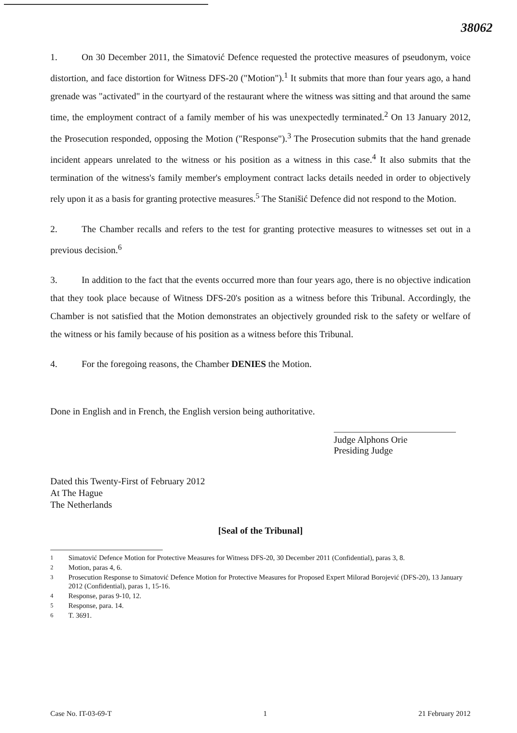38062
1. On 30 December 2011, the Simatović Defence requested the protective measures of pseudonym, voice distortion, and face distortion for Witness DFS-20 ("Motion").<sup>1</sup> It submits that more than four years ago, a hand grenade was "activated" in the courtyard of the restaurant where the witness was sitting and that around the same time, the employment contract of a family member of his was unexpectedly terminated.<sup>2</sup> On 13 January 2012, the Prosecution responded, opposing the Motion ("Response").<sup>3</sup> The Prosecution submits that the hand grenade incident appears unrelated to the witness or his position as a witness in this case.<sup>4</sup> It also submits that the termination of the witness's family member's employment contract lacks details needed in order to objectively rely upon it as a basis for granting protective measures.<sup>5</sup> The Stanišić Defence did not respond to the Motion.
2. The Chamber recalls and refers to the test for granting protective measures to witnesses set out in a previous decision.<sup>6</sup>
3. In addition to the fact that the events occurred more than four years ago, there is no objective indication that they took place because of Witness DFS-20's position as a witness before this Tribunal. Accordingly, the Chamber is not satisfied that the Motion demonstrates an objectively grounded risk to the safety or welfare of the witness or his family because of his position as a witness before this Tribunal.
4. For the foregoing reasons, the Chamber DENIES the Motion.
Done in English and in French, the English version being authoritative.
Judge Alphons Orie
Presiding Judge
Dated this Twenty-First of February 2012
At The Hague
The Netherlands
[Seal of the Tribunal]
<sup>1</sup> Simatović Defence Motion for Protective Measures for Witness DFS-20, 30 December 2011 (Confidential), paras 3, 8.
<sup>2</sup> Motion, paras 4, 6.
<sup>3</sup> Prosecution Response to Simatović Defence Motion for Protective Measures for Proposed Expert Milorad Borojević (DFS-20), 13 January 2012 (Confidential), paras 1, 15-16.
<sup>4</sup> Response, paras 9-10, 12.
<sup>5</sup> Response, para. 14.
<sup>6</sup> T. 3691.
Case No. IT-03-69-T 1 21 February 2012